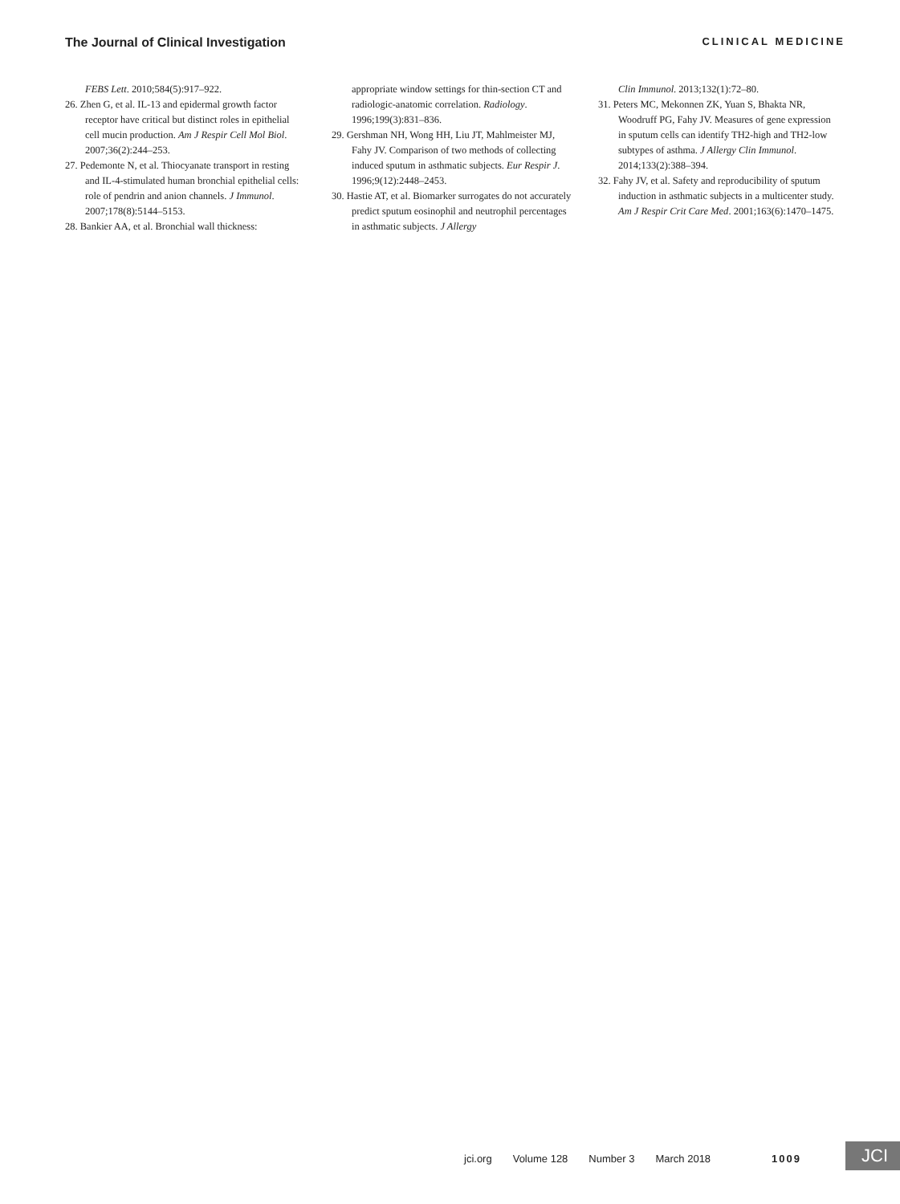The Journal of Clinical Investigation CLINICAL MEDICINE
FEBS Lett. 2010;584(5):917–922.
26. Zhen G, et al. IL-13 and epidermal growth factor receptor have critical but distinct roles in epithelial cell mucin production. Am J Respir Cell Mol Biol. 2007;36(2):244–253.
27. Pedemonte N, et al. Thiocyanate transport in resting and IL-4-stimulated human bronchial epithelial cells: role of pendrin and anion channels. J Immunol. 2007;178(8):5144–5153.
28. Bankier AA, et al. Bronchial wall thickness:
appropriate window settings for thin-section CT and radiologic-anatomic correlation. Radiology. 1996;199(3):831–836.
29. Gershman NH, Wong HH, Liu JT, Mahlmeister MJ, Fahy JV. Comparison of two methods of collecting induced sputum in asthmatic subjects. Eur Respir J. 1996;9(12):2448–2453.
30. Hastie AT, et al. Biomarker surrogates do not accurately predict sputum eosinophil and neutrophil percentages in asthmatic subjects. J Allergy
Clin Immunol. 2013;132(1):72–80.
31. Peters MC, Mekonnen ZK, Yuan S, Bhakta NR, Woodruff PG, Fahy JV. Measures of gene expression in sputum cells can identify TH2-high and TH2-low subtypes of asthma. J Allergy Clin Immunol. 2014;133(2):388–394.
32. Fahy JV, et al. Safety and reproducibility of sputum induction in asthmatic subjects in a multicenter study. Am J Respir Crit Care Med. 2001;163(6):1470–1475.
jci.org Volume 128 Number 3 March 2018 1009
JCI